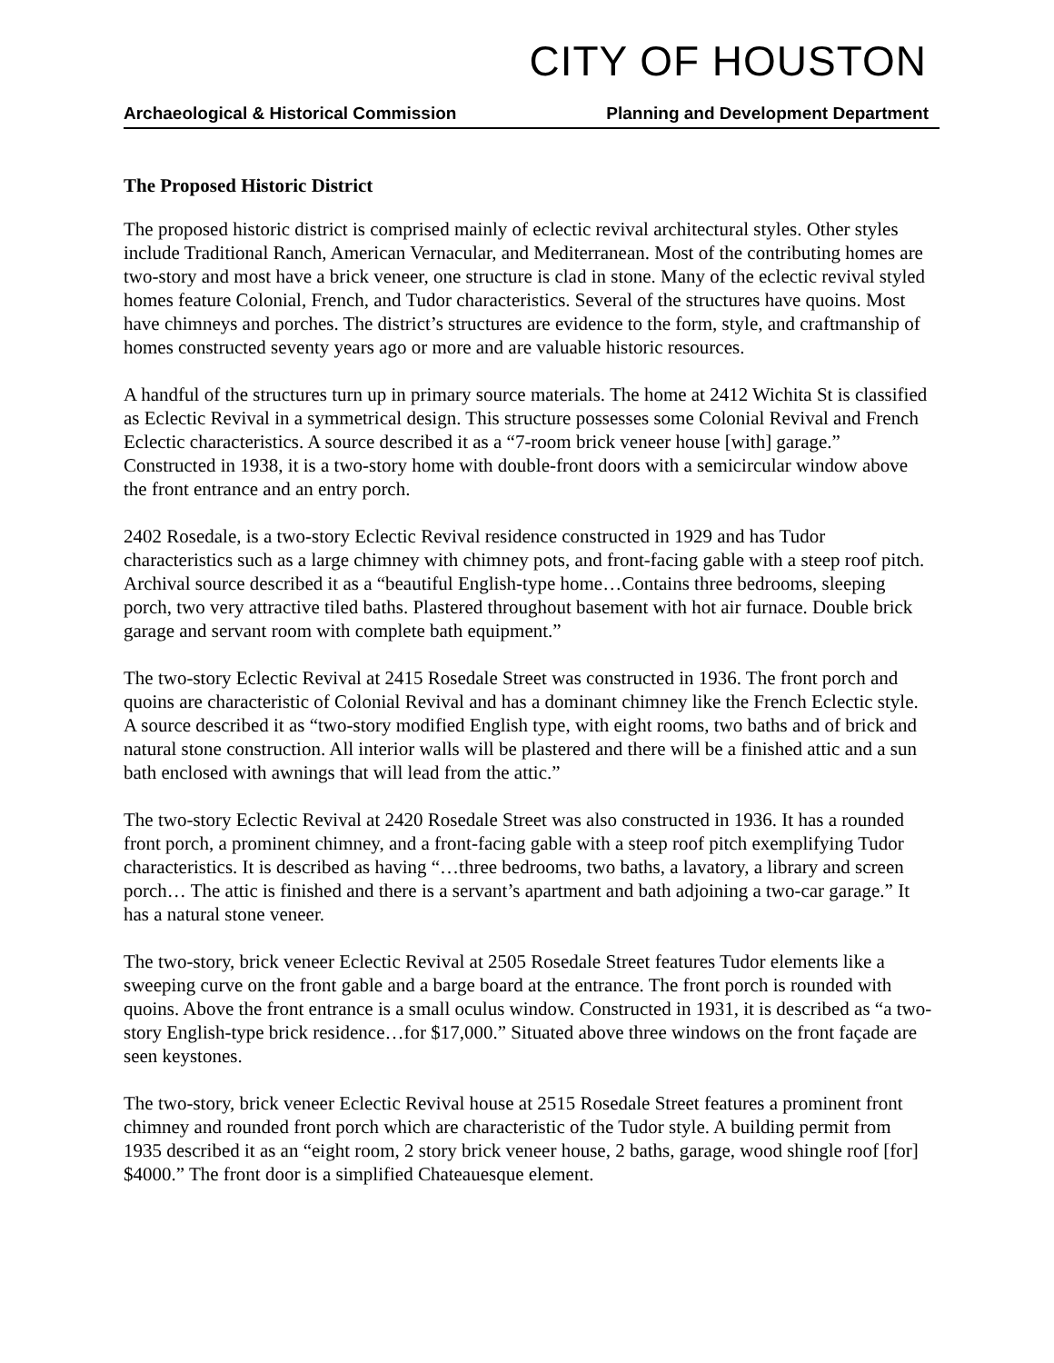CITY OF HOUSTON
Archaeological & Historical Commission Planning and Development Department
The Proposed Historic District
The proposed historic district is comprised mainly of eclectic revival architectural styles. Other styles include Traditional Ranch, American Vernacular, and Mediterranean. Most of the contributing homes are two-story and most have a brick veneer, one structure is clad in stone. Many of the eclectic revival styled homes feature Colonial, French, and Tudor characteristics. Several of the structures have quoins. Most have chimneys and porches. The district’s structures are evidence to the form, style, and craftmanship of homes constructed seventy years ago or more and are valuable historic resources.
A handful of the structures turn up in primary source materials. The home at 2412 Wichita St is classified as Eclectic Revival in a symmetrical design. This structure possesses some Colonial Revival and French Eclectic characteristics. A source described it as a “7-room brick veneer house [with] garage.” Constructed in 1938, it is a two-story home with double-front doors with a semicircular window above the front entrance and an entry porch.
2402 Rosedale, is a two-story Eclectic Revival residence constructed in 1929 and has Tudor characteristics such as a large chimney with chimney pots, and front-facing gable with a steep roof pitch. Archival source described it as a “beautiful English-type home…Contains three bedrooms, sleeping porch, two very attractive tiled baths. Plastered throughout basement with hot air furnace. Double brick garage and servant room with complete bath equipment.”
The two-story Eclectic Revival at 2415 Rosedale Street was constructed in 1936. The front porch and quoins are characteristic of Colonial Revival and has a dominant chimney like the French Eclectic style. A source described it as “two-story modified English type, with eight rooms, two baths and of brick and natural stone construction. All interior walls will be plastered and there will be a finished attic and a sun bath enclosed with awnings that will lead from the attic.”
The two-story Eclectic Revival at 2420 Rosedale Street was also constructed in 1936. It has a rounded front porch, a prominent chimney, and a front-facing gable with a steep roof pitch exemplifying Tudor characteristics. It is described as having “…three bedrooms, two baths, a lavatory, a library and screen porch… The attic is finished and there is a servant’s apartment and bath adjoining a two-car garage.” It has a natural stone veneer.
The two-story, brick veneer Eclectic Revival at 2505 Rosedale Street features Tudor elements like a sweeping curve on the front gable and a barge board at the entrance. The front porch is rounded with quoins. Above the front entrance is a small oculus window. Constructed in 1931, it is described as “a two-story English-type brick residence…for $17,000.” Situated above three windows on the front façade are seen keystones.
The two-story, brick veneer Eclectic Revival house at 2515 Rosedale Street features a prominent front chimney and rounded front porch which are characteristic of the Tudor style. A building permit from 1935 described it as an “eight room, 2 story brick veneer house, 2 baths, garage, wood shingle roof [for] $4000.” The front door is a simplified Chateauesque element.